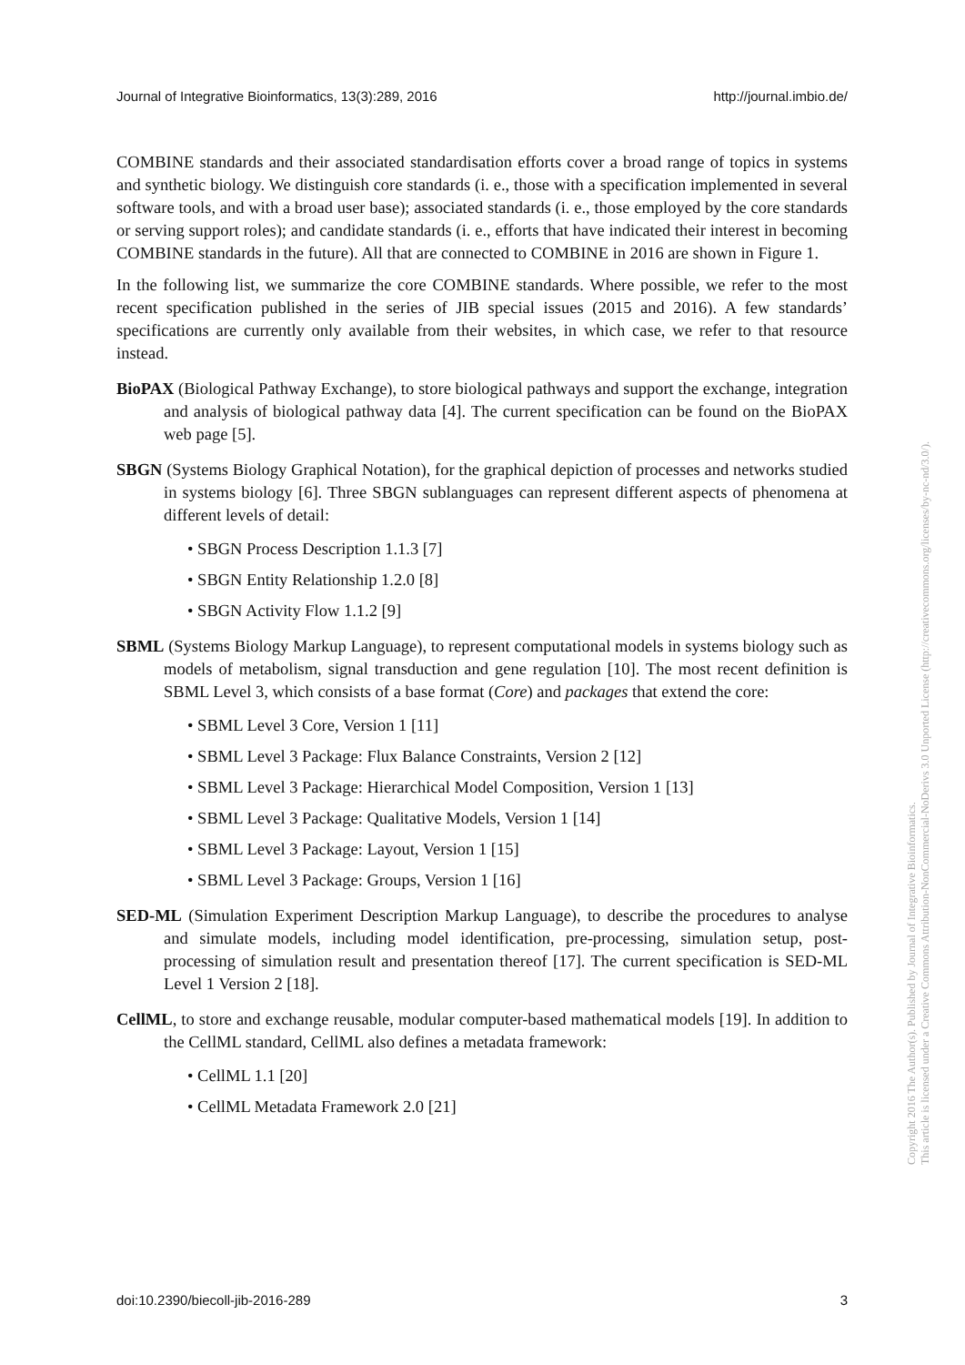Journal of Integrative Bioinformatics, 13(3):289, 2016 http://journal.imbio.de/
COMBINE standards and their associated standardisation efforts cover a broad range of topics in systems and synthetic biology. We distinguish core standards (i. e., those with a specification implemented in several software tools, and with a broad user base); associated standards (i. e., those employed by the core standards or serving support roles); and candidate standards (i. e., efforts that have indicated their interest in becoming COMBINE standards in the future). All that are connected to COMBINE in 2016 are shown in Figure 1.
In the following list, we summarize the core COMBINE standards. Where possible, we refer to the most recent specification published in the series of JIB special issues (2015 and 2016). A few standards’ specifications are currently only available from their websites, in which case, we refer to that resource instead.
BioPAX (Biological Pathway Exchange), to store biological pathways and support the exchange, integration and analysis of biological pathway data [4]. The current specification can be found on the BioPAX web page [5].
SBGN (Systems Biology Graphical Notation), for the graphical depiction of processes and networks studied in systems biology [6]. Three SBGN sublanguages can represent different aspects of phenomena at different levels of detail:
• SBGN Process Description 1.1.3 [7]
• SBGN Entity Relationship 1.2.0 [8]
• SBGN Activity Flow 1.1.2 [9]
SBML (Systems Biology Markup Language), to represent computational models in systems biology such as models of metabolism, signal transduction and gene regulation [10]. The most recent definition is SBML Level 3, which consists of a base format (Core) and packages that extend the core:
• SBML Level 3 Core, Version 1 [11]
• SBML Level 3 Package: Flux Balance Constraints, Version 2 [12]
• SBML Level 3 Package: Hierarchical Model Composition, Version 1 [13]
• SBML Level 3 Package: Qualitative Models, Version 1 [14]
• SBML Level 3 Package: Layout, Version 1 [15]
• SBML Level 3 Package: Groups, Version 1 [16]
SED-ML (Simulation Experiment Description Markup Language), to describe the procedures to analyse and simulate models, including model identification, pre-processing, simulation setup, post-processing of simulation result and presentation thereof [17]. The current specification is SED-ML Level 1 Version 2 [18].
CellML, to store and exchange reusable, modular computer-based mathematical models [19]. In addition to the CellML standard, CellML also defines a metadata framework:
• CellML 1.1 [20]
• CellML Metadata Framework 2.0 [21]
doi:10.2390/biecoll-jib-2016-289 3
Copyright 2016 The Author(s). Published by Journal of Integrative Bioinformatics.
This article is licensed under a Creative Commons Attribution-NonCommercial-NoDerivs 3.0 Unported License (http://creativecommons.org/licenses/by-nc-nd/3.0/).